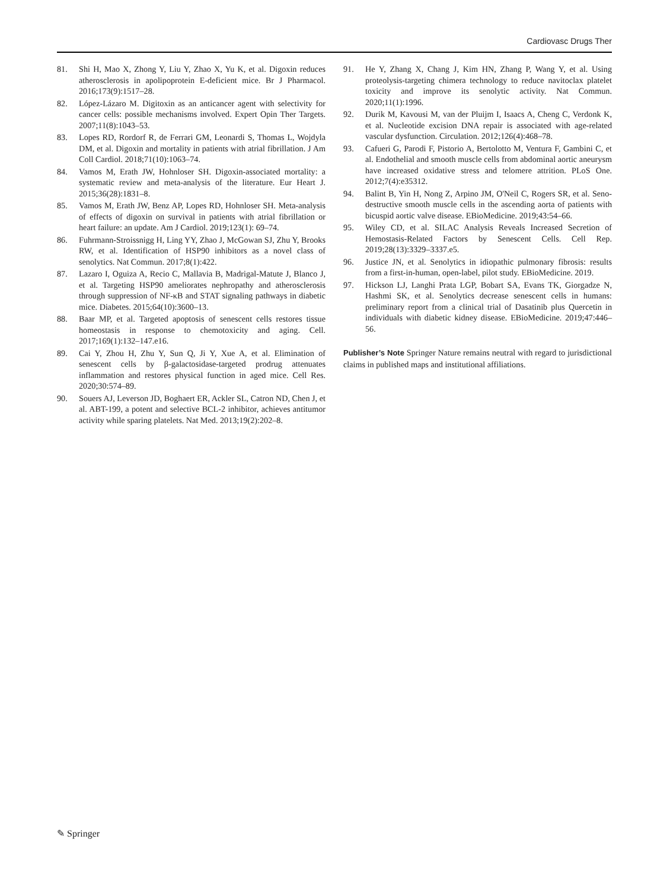Cardiovasc Drugs Ther
81. Shi H, Mao X, Zhong Y, Liu Y, Zhao X, Yu K, et al. Digoxin reduces atherosclerosis in apolipoprotein E-deficient mice. Br J Pharmacol. 2016;173(9):1517–28.
82. López-Lázaro M. Digitoxin as an anticancer agent with selectivity for cancer cells: possible mechanisms involved. Expert Opin Ther Targets. 2007;11(8):1043–53.
83. Lopes RD, Rordorf R, de Ferrari GM, Leonardi S, Thomas L, Wojdyla DM, et al. Digoxin and mortality in patients with atrial fibrillation. J Am Coll Cardiol. 2018;71(10):1063–74.
84. Vamos M, Erath JW, Hohnloser SH. Digoxin-associated mortality: a systematic review and meta-analysis of the literature. Eur Heart J. 2015;36(28):1831–8.
85. Vamos M, Erath JW, Benz AP, Lopes RD, Hohnloser SH. Meta-analysis of effects of digoxin on survival in patients with atrial fibrillation or heart failure: an update. Am J Cardiol. 2019;123(1): 69–74.
86. Fuhrmann-Stroissnigg H, Ling YY, Zhao J, McGowan SJ, Zhu Y, Brooks RW, et al. Identification of HSP90 inhibitors as a novel class of senolytics. Nat Commun. 2017;8(1):422.
87. Lazaro I, Oguiza A, Recio C, Mallavia B, Madrigal-Matute J, Blanco J, et al. Targeting HSP90 ameliorates nephropathy and atherosclerosis through suppression of NF-κB and STAT signaling pathways in diabetic mice. Diabetes. 2015;64(10):3600–13.
88. Baar MP, et al. Targeted apoptosis of senescent cells restores tissue homeostasis in response to chemotoxicity and aging. Cell. 2017;169(1):132–147.e16.
89. Cai Y, Zhou H, Zhu Y, Sun Q, Ji Y, Xue A, et al. Elimination of senescent cells by β-galactosidase-targeted prodrug attenuates inflammation and restores physical function in aged mice. Cell Res. 2020;30:574–89.
90. Souers AJ, Leverson JD, Boghaert ER, Ackler SL, Catron ND, Chen J, et al. ABT-199, a potent and selective BCL-2 inhibitor, achieves antitumor activity while sparing platelets. Nat Med. 2013;19(2):202–8.
91. He Y, Zhang X, Chang J, Kim HN, Zhang P, Wang Y, et al. Using proteolysis-targeting chimera technology to reduce navitoclax platelet toxicity and improve its senolytic activity. Nat Commun. 2020;11(1):1996.
92. Durik M, Kavousi M, van der Pluijm I, Isaacs A, Cheng C, Verdonk K, et al. Nucleotide excision DNA repair is associated with age-related vascular dysfunction. Circulation. 2012;126(4):468–78.
93. Cafueri G, Parodi F, Pistorio A, Bertolotto M, Ventura F, Gambini C, et al. Endothelial and smooth muscle cells from abdominal aortic aneurysm have increased oxidative stress and telomere attrition. PLoS One. 2012;7(4):e35312.
94. Balint B, Yin H, Nong Z, Arpino JM, O'Neil C, Rogers SR, et al. Seno-destructive smooth muscle cells in the ascending aorta of patients with bicuspid aortic valve disease. EBioMedicine. 2019;43:54–66.
95. Wiley CD, et al. SILAC Analysis Reveals Increased Secretion of Hemostasis-Related Factors by Senescent Cells. Cell Rep. 2019;28(13):3329–3337.e5.
96. Justice JN, et al. Senolytics in idiopathic pulmonary fibrosis: results from a first-in-human, open-label, pilot study. EBioMedicine. 2019.
97. Hickson LJ, Langhi Prata LGP, Bobart SA, Evans TK, Giorgadze N, Hashmi SK, et al. Senolytics decrease senescent cells in humans: preliminary report from a clinical trial of Dasatinib plus Quercetin in individuals with diabetic kidney disease. EBioMedicine. 2019;47:446–56.
Publisher’s Note Springer Nature remains neutral with regard to jurisdictional claims in published maps and institutional affiliations.
✎ Springer